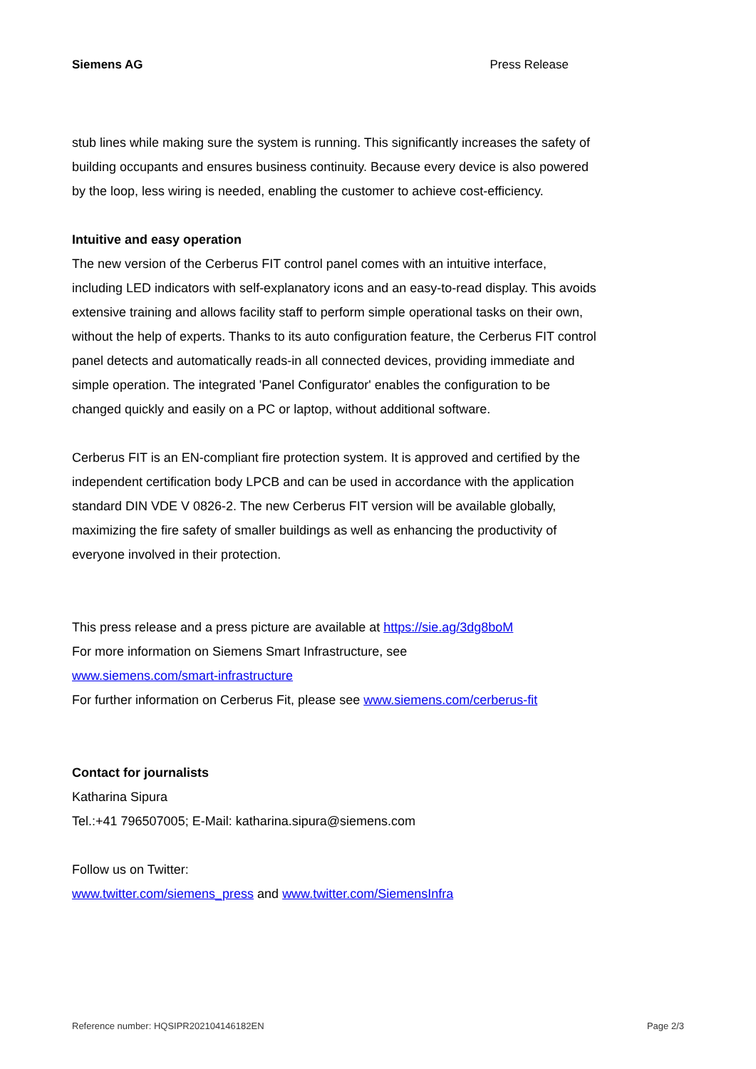Siemens AG Press Release
stub lines while making sure the system is running. This significantly increases the safety of building occupants and ensures business continuity. Because every device is also powered by the loop, less wiring is needed, enabling the customer to achieve cost-efficiency.
Intuitive and easy operation
The new version of the Cerberus FIT control panel comes with an intuitive interface, including LED indicators with self-explanatory icons and an easy-to-read display. This avoids extensive training and allows facility staff to perform simple operational tasks on their own, without the help of experts. Thanks to its auto configuration feature, the Cerberus FIT control panel detects and automatically reads-in all connected devices, providing immediate and simple operation. The integrated 'Panel Configurator' enables the configuration to be changed quickly and easily on a PC or laptop, without additional software.
Cerberus FIT is an EN-compliant fire protection system. It is approved and certified by the independent certification body LPCB and can be used in accordance with the application standard DIN VDE V 0826-2. The new Cerberus FIT version will be available globally, maximizing the fire safety of smaller buildings as well as enhancing the productivity of everyone involved in their protection.
This press release and a press picture are available at https://sie.ag/3dg8boM
For more information on Siemens Smart Infrastructure, see
www.siemens.com/smart-infrastructure
For further information on Cerberus Fit, please see www.siemens.com/cerberus-fit
Contact for journalists
Katharina Sipura
Tel.:+41 796507005; E-Mail: katharina.sipura@siemens.com
Follow us on Twitter:
www.twitter.com/siemens_press and www.twitter.com/SiemensInfra
Reference number: HQSIPR202104146182EN Page 2/3